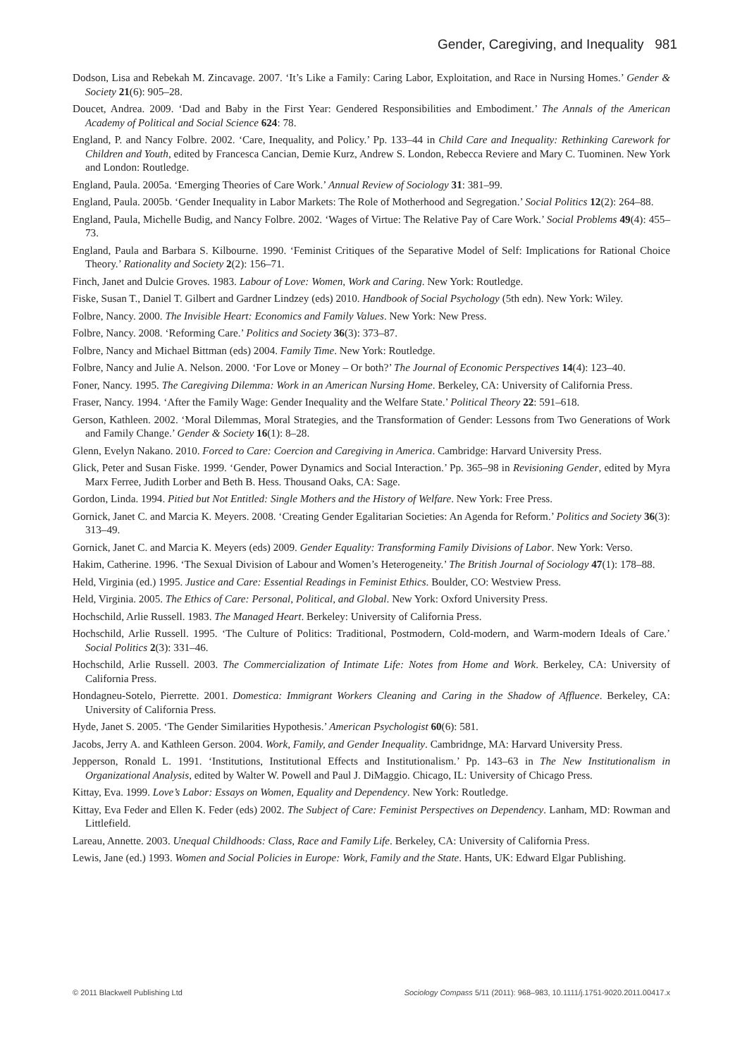Gender, Caregiving, and Inequality 981
Dodson, Lisa and Rebekah M. Zincavage. 2007. ‘It’s Like a Family: Caring Labor, Exploitation, and Race in Nursing Homes.’ Gender & Society 21(6): 905–28.
Doucet, Andrea. 2009. ‘Dad and Baby in the First Year: Gendered Responsibilities and Embodiment.’ The Annals of the American Academy of Political and Social Science 624: 78.
England, P. and Nancy Folbre. 2002. ‘Care, Inequality, and Policy.’ Pp. 133–44 in Child Care and Inequality: Rethinking Carework for Children and Youth, edited by Francesca Cancian, Demie Kurz, Andrew S. London, Rebecca Reviere and Mary C. Tuominen. New York and London: Routledge.
England, Paula. 2005a. ‘Emerging Theories of Care Work.’ Annual Review of Sociology 31: 381–99.
England, Paula. 2005b. ‘Gender Inequality in Labor Markets: The Role of Motherhood and Segregation.’ Social Politics 12(2): 264–88.
England, Paula, Michelle Budig, and Nancy Folbre. 2002. ‘Wages of Virtue: The Relative Pay of Care Work.’ Social Problems 49(4): 455–73.
England, Paula and Barbara S. Kilbourne. 1990. ‘Feminist Critiques of the Separative Model of Self: Implications for Rational Choice Theory.’ Rationality and Society 2(2): 156–71.
Finch, Janet and Dulcie Groves. 1983. Labour of Love: Women, Work and Caring. New York: Routledge.
Fiske, Susan T., Daniel T. Gilbert and Gardner Lindzey (eds) 2010. Handbook of Social Psychology (5th edn). New York: Wiley.
Folbre, Nancy. 2000. The Invisible Heart: Economics and Family Values. New York: New Press.
Folbre, Nancy. 2008. ‘Reforming Care.’ Politics and Society 36(3): 373–87.
Folbre, Nancy and Michael Bittman (eds) 2004. Family Time. New York: Routledge.
Folbre, Nancy and Julie A. Nelson. 2000. ‘For Love or Money – Or both?’ The Journal of Economic Perspectives 14(4): 123–40.
Foner, Nancy. 1995. The Caregiving Dilemma: Work in an American Nursing Home. Berkeley, CA: University of California Press.
Fraser, Nancy. 1994. ‘After the Family Wage: Gender Inequality and the Welfare State.’ Political Theory 22: 591–618.
Gerson, Kathleen. 2002. ‘Moral Dilemmas, Moral Strategies, and the Transformation of Gender: Lessons from Two Generations of Work and Family Change.’ Gender & Society 16(1): 8–28.
Glenn, Evelyn Nakano. 2010. Forced to Care: Coercion and Caregiving in America. Cambridge: Harvard University Press.
Glick, Peter and Susan Fiske. 1999. ‘Gender, Power Dynamics and Social Interaction.’ Pp. 365–98 in Revisioning Gender, edited by Myra Marx Ferree, Judith Lorber and Beth B. Hess. Thousand Oaks, CA: Sage.
Gordon, Linda. 1994. Pitied but Not Entitled: Single Mothers and the History of Welfare. New York: Free Press.
Gornick, Janet C. and Marcia K. Meyers. 2008. ‘Creating Gender Egalitarian Societies: An Agenda for Reform.’ Politics and Society 36(3): 313–49.
Gornick, Janet C. and Marcia K. Meyers (eds) 2009. Gender Equality: Transforming Family Divisions of Labor. New York: Verso.
Hakim, Catherine. 1996. ‘The Sexual Division of Labour and Women’s Heterogeneity.’ The British Journal of Sociology 47(1): 178–88.
Held, Virginia (ed.) 1995. Justice and Care: Essential Readings in Feminist Ethics. Boulder, CO: Westview Press.
Held, Virginia. 2005. The Ethics of Care: Personal, Political, and Global. New York: Oxford University Press.
Hochschild, Arlie Russell. 1983. The Managed Heart. Berkeley: University of California Press.
Hochschild, Arlie Russell. 1995. ‘The Culture of Politics: Traditional, Postmodern, Cold-modern, and Warm-modern Ideals of Care.’ Social Politics 2(3): 331–46.
Hochschild, Arlie Russell. 2003. The Commercialization of Intimate Life: Notes from Home and Work. Berkeley, CA: University of California Press.
Hondagneu-Sotelo, Pierrette. 2001. Domestica: Immigrant Workers Cleaning and Caring in the Shadow of Affluence. Berkeley, CA: University of California Press.
Hyde, Janet S. 2005. ‘The Gender Similarities Hypothesis.’ American Psychologist 60(6): 581.
Jacobs, Jerry A. and Kathleen Gerson. 2004. Work, Family, and Gender Inequality. Cambridnge, MA: Harvard University Press.
Jepperson, Ronald L. 1991. ‘Institutions, Institutional Effects and Institutionalism.’ Pp. 143–63 in The New Institutionalism in Organizational Analysis, edited by Walter W. Powell and Paul J. DiMaggio. Chicago, IL: University of Chicago Press.
Kittay, Eva. 1999. Love’s Labor: Essays on Women, Equality and Dependency. New York: Routledge.
Kittay, Eva Feder and Ellen K. Feder (eds) 2002. The Subject of Care: Feminist Perspectives on Dependency. Lanham, MD: Rowman and Littlefield.
Lareau, Annette. 2003. Unequal Childhoods: Class, Race and Family Life. Berkeley, CA: University of California Press.
Lewis, Jane (ed.) 1993. Women and Social Policies in Europe: Work, Family and the State. Hants, UK: Edward Elgar Publishing.
© 2011 Blackwell Publishing Ltd Sociology Compass 5/11 (2011): 968–983, 10.1111/j.1751-9020.2011.00417.x